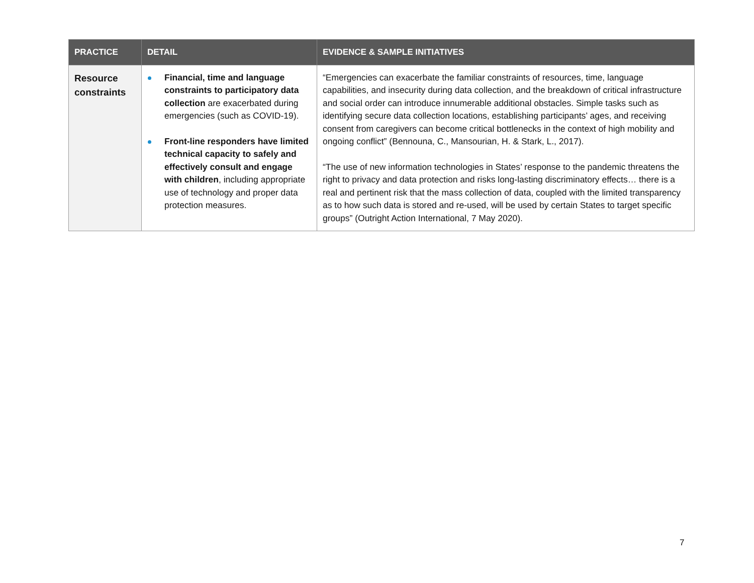| PRACTICE | DETAIL | EVIDENCE & SAMPLE INITIATIVES |
| --- | --- | --- |
| Resource constraints | Financial, time and language constraints to participatory data collection are exacerbated during emergencies (such as COVID-19). Front-line responders have limited technical capacity to safely and effectively consult and engage with children , including appropriate use of technology and proper data protection measures. | “Emergencies can exacerbate the familiar constraints of resources, time, language capabilities, and insecurity during data collection, and the breakdown of critical infrastructure and social order can introduce innumerable additional obstacles. Simple tasks such as identifying secure data collection locations, establishing participants’ ages, and receiving consent from caregivers can become critical bottlenecks in the context of high mobility and ongoing conflict” (Bennouna, C., Mansourian, H. & Stark, L., 2017). “The use of new information technologies in States’ response to the pandemic threatens the right to privacy and data protection and risks long-lasting discriminatory effects… there is a real and pertinent risk that the mass collection of data, coupled with the limited transparency as to how such data is stored and re-used, will be used by certain States to target specific groups” (Outright Action International, 7 May 2020). |
7